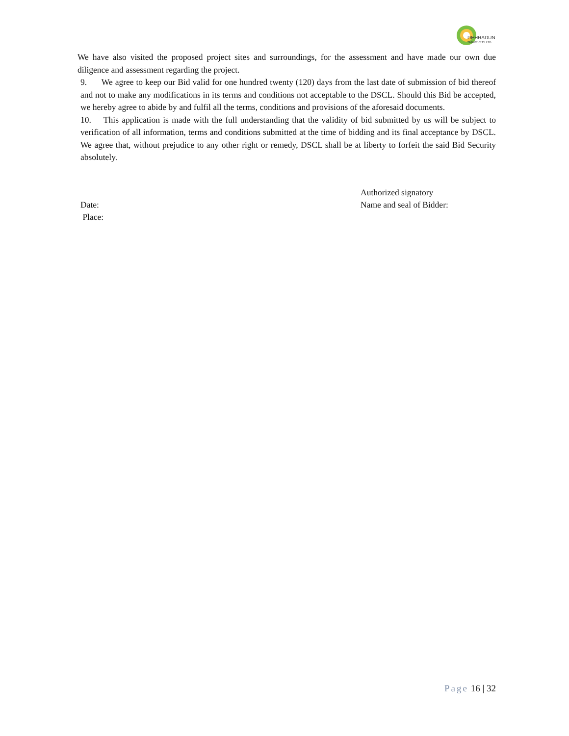DEHRADUN
SMART CITY LTD.
We have also visited the proposed project sites and surroundings, for the assessment and have made our own due diligence and assessment regarding the project.
9. We agree to keep our Bid valid for one hundred twenty (120) days from the last date of submission of bid thereof and not to make any modifications in its terms and conditions not acceptable to the DSCL. Should this Bid be accepted, we hereby agree to abide by and fulfil all the terms, conditions and provisions of the aforesaid documents.
10. This application is made with the full understanding that the validity of bid submitted by us will be subject to verification of all information, terms and conditions submitted at the time of bidding and its final acceptance by DSCL. We agree that, without prejudice to any other right or remedy, DSCL shall be at liberty to forfeit the said Bid Security absolutely.
Date:
Place:
Authorized signatory
Name and seal of Bidder:
Page 16 | 32